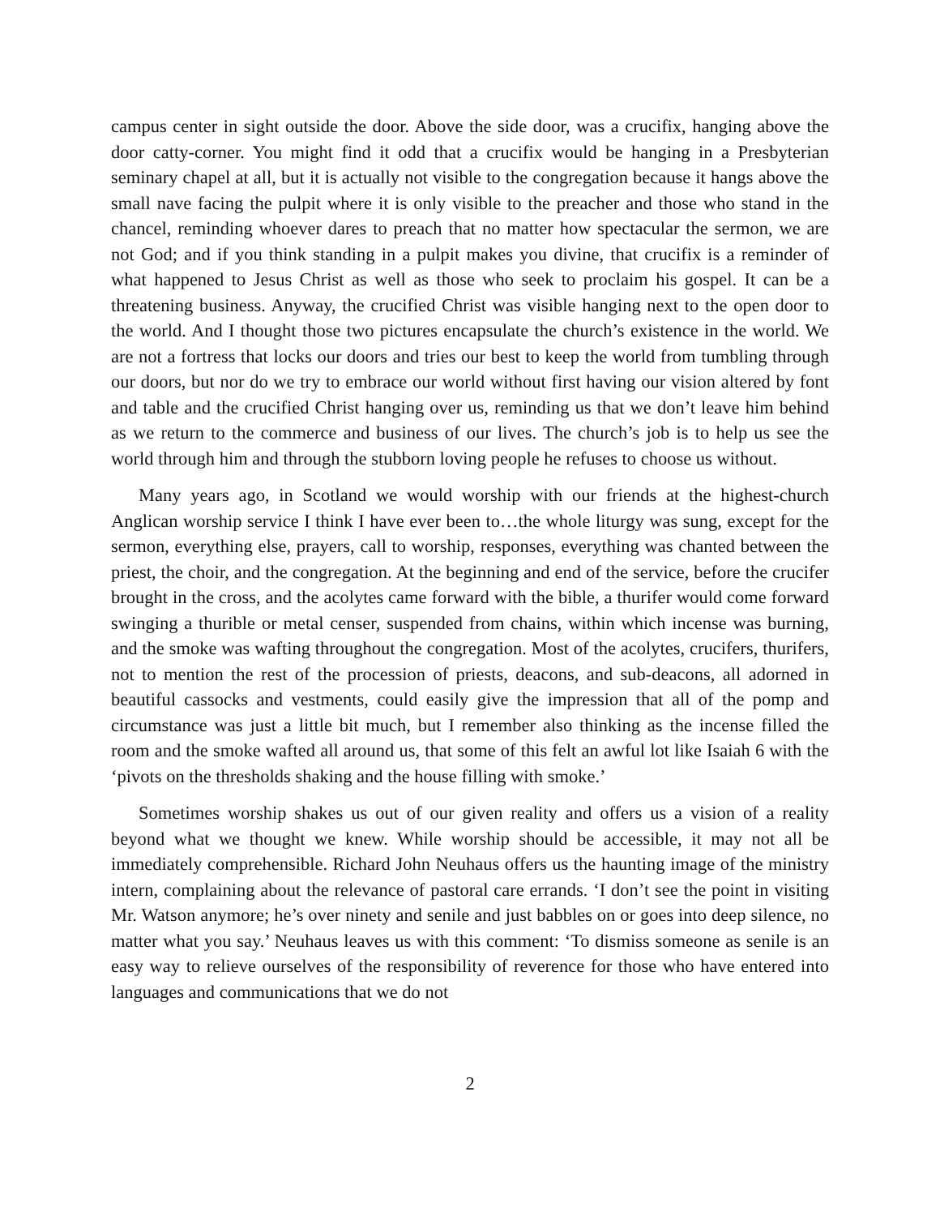campus center in sight outside the door. Above the side door, was a crucifix, hanging above the door catty-corner. You might find it odd that a crucifix would be hanging in a Presbyterian seminary chapel at all, but it is actually not visible to the congregation because it hangs above the small nave facing the pulpit where it is only visible to the preacher and those who stand in the chancel, reminding whoever dares to preach that no matter how spectacular the sermon, we are not God; and if you think standing in a pulpit makes you divine, that crucifix is a reminder of what happened to Jesus Christ as well as those who seek to proclaim his gospel. It can be a threatening business. Anyway, the crucified Christ was visible hanging next to the open door to the world. And I thought those two pictures encapsulate the church’s existence in the world. We are not a fortress that locks our doors and tries our best to keep the world from tumbling through our doors, but nor do we try to embrace our world without first having our vision altered by font and table and the crucified Christ hanging over us, reminding us that we don’t leave him behind as we return to the commerce and business of our lives. The church’s job is to help us see the world through him and through the stubborn loving people he refuses to choose us without.
Many years ago, in Scotland we would worship with our friends at the highest-church Anglican worship service I think I have ever been to…the whole liturgy was sung, except for the sermon, everything else, prayers, call to worship, responses, everything was chanted between the priest, the choir, and the congregation. At the beginning and end of the service, before the crucifer brought in the cross, and the acolytes came forward with the bible, a thurifer would come forward swinging a thurible or metal censer, suspended from chains, within which incense was burning, and the smoke was wafting throughout the congregation. Most of the acolytes, crucifers, thurifers, not to mention the rest of the procession of priests, deacons, and sub-deacons, all adorned in beautiful cassocks and vestments, could easily give the impression that all of the pomp and circumstance was just a little bit much, but I remember also thinking as the incense filled the room and the smoke wafted all around us, that some of this felt an awful lot like Isaiah 6 with the ‘pivots on the thresholds shaking and the house filling with smoke.’
Sometimes worship shakes us out of our given reality and offers us a vision of a reality beyond what we thought we knew. While worship should be accessible, it may not all be immediately comprehensible. Richard John Neuhaus offers us the haunting image of the ministry intern, complaining about the relevance of pastoral care errands. ‘I don’t see the point in visiting Mr. Watson anymore; he’s over ninety and senile and just babbles on or goes into deep silence, no matter what you say.’ Neuhaus leaves us with this comment: ‘To dismiss someone as senile is an easy way to relieve ourselves of the responsibility of reverence for those who have entered into languages and communications that we do not
2